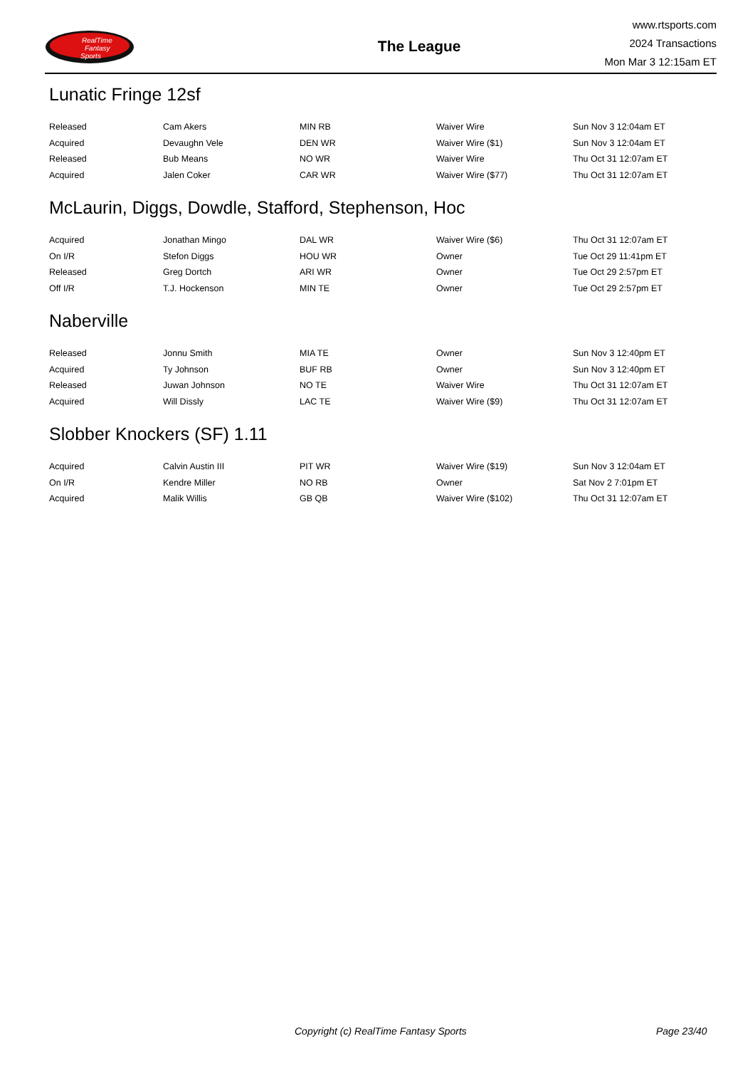RealTime
Fantasy
Sports
The League
www.rtsports.com
2024 Transactions
Mon Mar 3 12:15am ET
Lunatic Fringe 12sf
| Released | Cam Akers | MIN RB | Waiver Wire | Sun Nov 3 12:04am ET |
| Acquired | Devaughn Vele | DEN WR | Waiver Wire ($1) | Sun Nov 3 12:04am ET |
| Released | Bub Means | NO WR | Waiver Wire | Thu Oct 31 12:07am ET |
| Acquired | Jalen Coker | CAR WR | Waiver Wire ($77) | Thu Oct 31 12:07am ET |
McLaurin, Diggs, Dowdle, Stafford, Stephenson, Hoc
| Acquired | Jonathan Mingo | DAL WR | Waiver Wire ($6) | Thu Oct 31 12:07am ET |
| On I/R | Stefon Diggs | HOU WR | Owner | Tue Oct 29 11:41pm ET |
| Released | Greg Dortch | ARI WR | Owner | Tue Oct 29 2:57pm ET |
| Off I/R | T.J. Hockenson | MIN TE | Owner | Tue Oct 29 2:57pm ET |
Naberville
| Released | Jonnu Smith | MIA TE | Owner | Sun Nov 3 12:40pm ET |
| Acquired | Ty Johnson | BUF RB | Owner | Sun Nov 3 12:40pm ET |
| Released | Juwan Johnson | NO TE | Waiver Wire | Thu Oct 31 12:07am ET |
| Acquired | Will Dissly | LAC TE | Waiver Wire ($9) | Thu Oct 31 12:07am ET |
Slobber Knockers (SF) 1.11
| Acquired | Calvin Austin III | PIT WR | Waiver Wire ($19) | Sun Nov 3 12:04am ET |
| On I/R | Kendre Miller | NO RB | Owner | Sat Nov 2 7:01pm ET |
| Acquired | Malik Willis | GB QB | Waiver Wire ($102) | Thu Oct 31 12:07am ET |
Copyright (c) RealTime Fantasy Sports Page 23/40